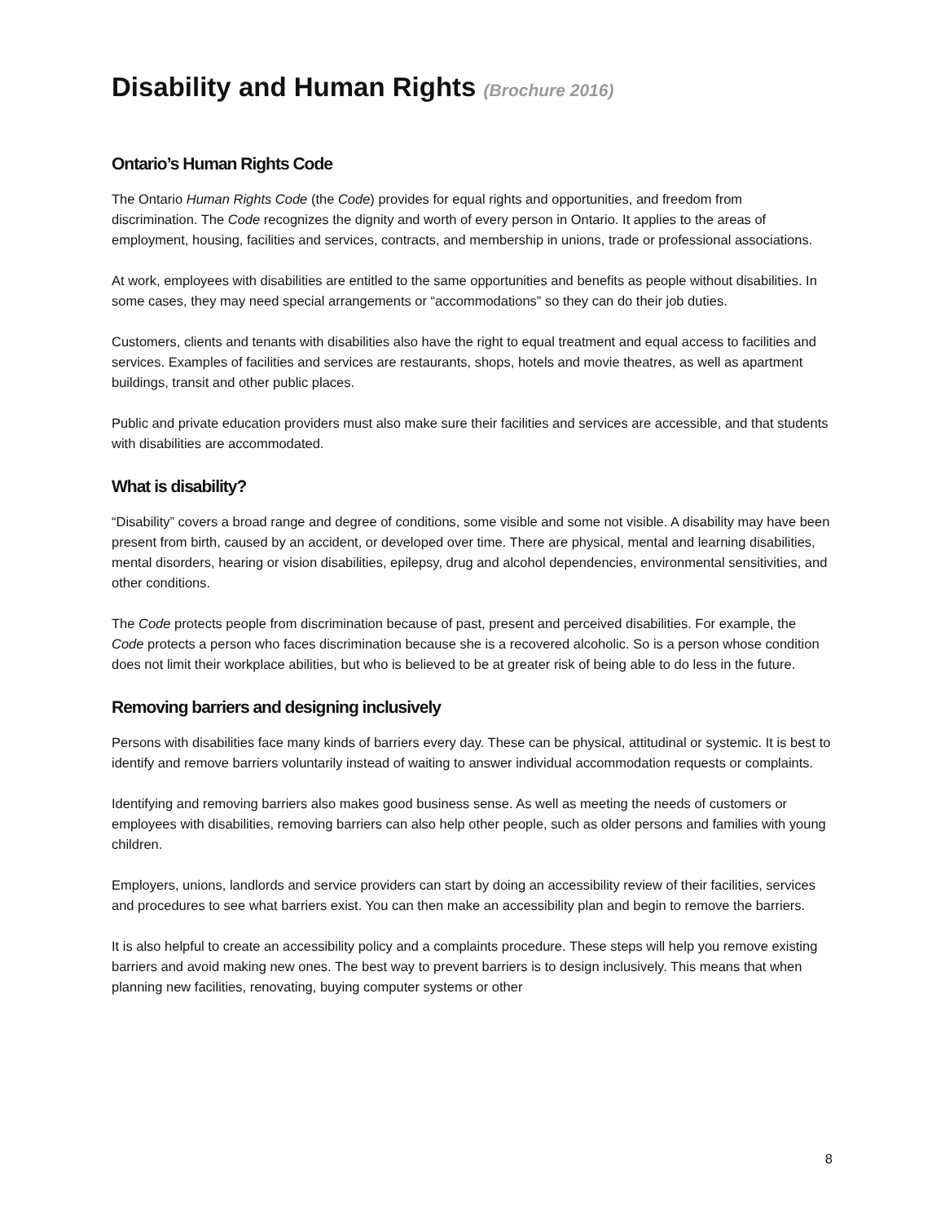Disability and Human Rights (Brochure 2016)
Ontario’s Human Rights Code
The Ontario Human Rights Code (the Code) provides for equal rights and opportunities, and freedom from discrimination. The Code recognizes the dignity and worth of every person in Ontario. It applies to the areas of employment, housing, facilities and services, contracts, and membership in unions, trade or professional associations.
At work, employees with disabilities are entitled to the same opportunities and benefits as people without disabilities. In some cases, they may need special arrangements or “accommodations” so they can do their job duties.
Customers, clients and tenants with disabilities also have the right to equal treatment and equal access to facilities and services. Examples of facilities and services are restaurants, shops, hotels and movie theatres, as well as apartment buildings, transit and other public places.
Public and private education providers must also make sure their facilities and services are accessible, and that students with disabilities are accommodated.
What is disability?
“Disability” covers a broad range and degree of conditions, some visible and some not visible. A disability may have been present from birth, caused by an accident, or developed over time. There are physical, mental and learning disabilities, mental disorders, hearing or vision disabilities, epilepsy, drug and alcohol dependencies, environmental sensitivities, and other conditions.
The Code protects people from discrimination because of past, present and perceived disabilities. For example, the Code protects a person who faces discrimination because she is a recovered alcoholic. So is a person whose condition does not limit their workplace abilities, but who is believed to be at greater risk of being able to do less in the future.
Removing barriers and designing inclusively
Persons with disabilities face many kinds of barriers every day. These can be physical, attitudinal or systemic. It is best to identify and remove barriers voluntarily instead of waiting to answer individual accommodation requests or complaints.
Identifying and removing barriers also makes good business sense. As well as meeting the needs of customers or employees with disabilities, removing barriers can also help other people, such as older persons and families with young children.
Employers, unions, landlords and service providers can start by doing an accessibility review of their facilities, services and procedures to see what barriers exist. You can then make an accessibility plan and begin to remove the barriers.
It is also helpful to create an accessibility policy and a complaints procedure. These steps will help you remove existing barriers and avoid making new ones. The best way to prevent barriers is to design inclusively. This means that when planning new facilities, renovating, buying computer systems or other
8